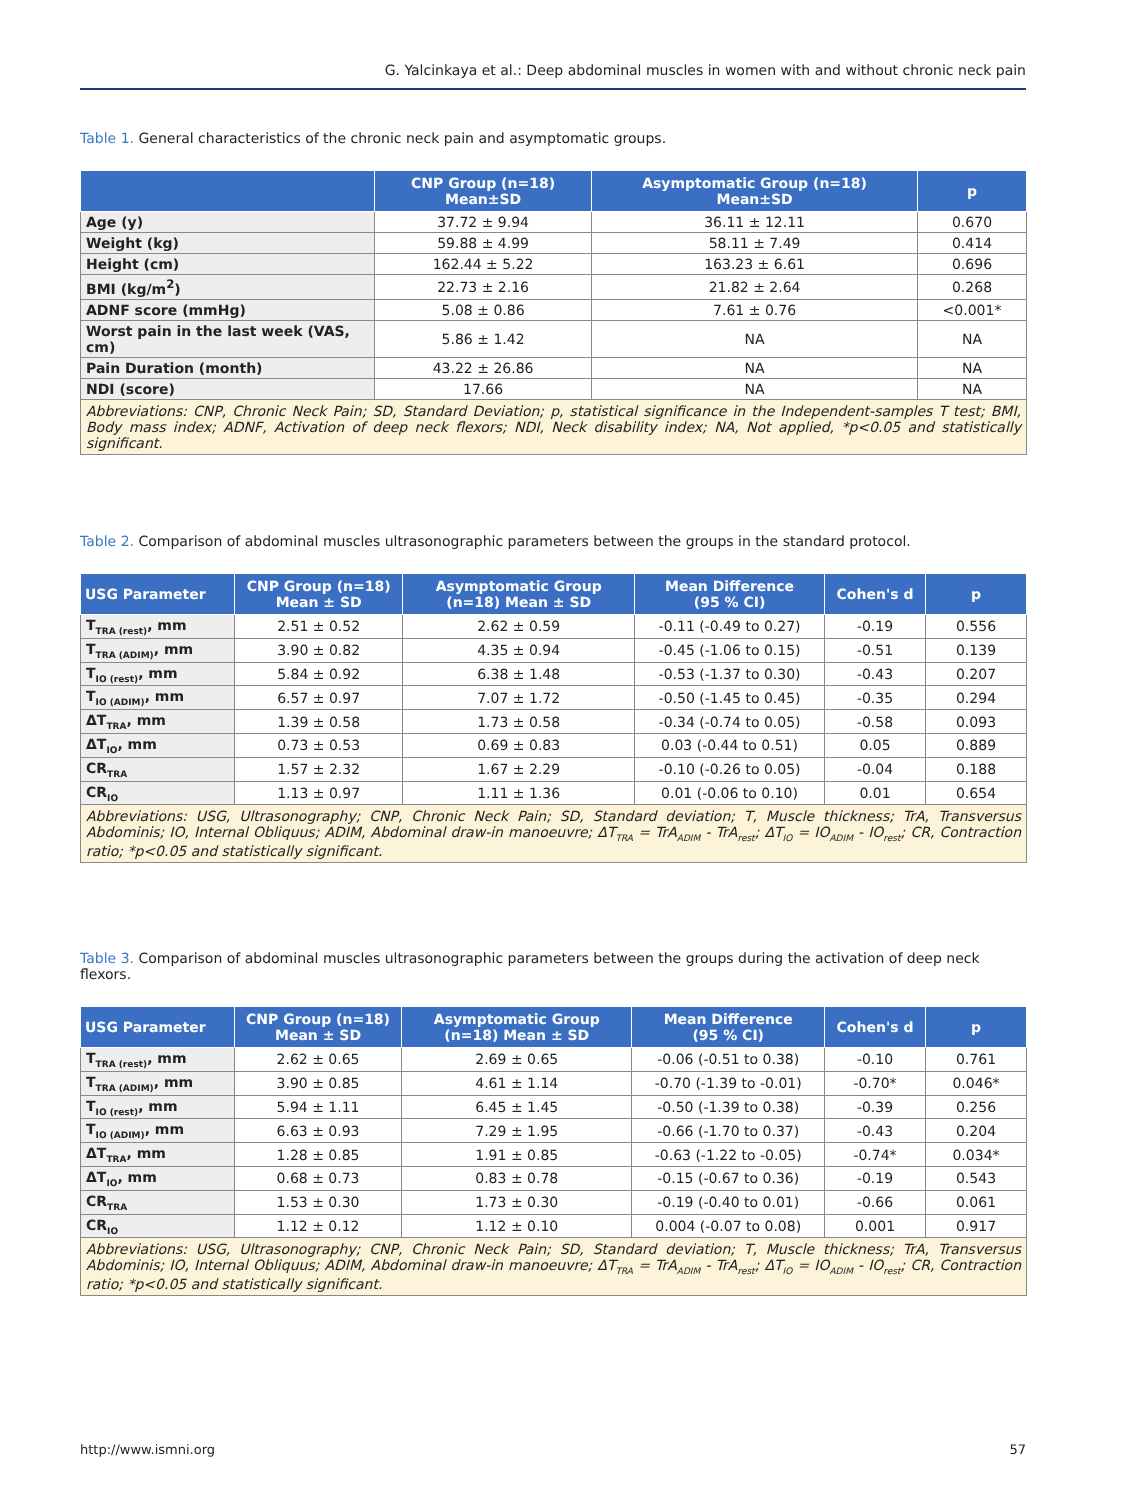G. Yalcinkaya et al.: Deep abdominal muscles in women with and without chronic neck pain
Table 1. General characteristics of the chronic neck pain and asymptomatic groups.
| | CNP Group (n=18) Mean±SD | Asymptomatic Group (n=18) Mean±SD | p |
| --- | --- | --- | --- |
| Age (y) | 37.72 ± 9.94 | 36.11 ± 12.11 | 0.670 |
| Weight (kg) | 59.88 ± 4.99 | 58.11 ± 7.49 | 0.414 |
| Height (cm) | 162.44 ± 5.22 | 163.23 ± 6.61 | 0.696 |
| BMI (kg/m<sup>2</sup>) | 22.73 ± 2.16 | 21.82 ± 2.64 | 0.268 |
| ADNF score (mmHg) | 5.08 ± 0.86 | 7.61 ± 0.76 | <0.001* |
| Worst pain in the last week (VAS, cm) | 5.86 ± 1.42 | NA | NA |
| Pain Duration (month) | 43.22 ± 26.86 | NA | NA |
| NDI (score) | 17.66 | NA | NA |
| Abbreviations: CNP, Chronic Neck Pain; SD, Standard Deviation; p, statistical significance in the Independent-samples T test; BMI, Body mass index; ADNF, Activation of deep neck flexors; NDI, Neck disability index; NA, Not applied, *p<0.05 and statistically significant. | | | |
Table 2. Comparison of abdominal muscles ultrasonographic parameters between the groups in the standard protocol.
| USG Parameter | CNP Group (n=18) Mean ± SD | Asymptomatic Group (n=18) Mean ± SD | Mean Difference (95 % CI) | Cohen's d | p |
| --- | --- | --- | --- | --- | --- |
| T<sub>TRA (rest)</sub>, mm | 2.51 ± 0.52 | 2.62 ± 0.59 | -0.11 (-0.49 to 0.27) | -0.19 | 0.556 |
| T<sub>TRA (ADIM)</sub>, mm | 3.90 ± 0.82 | 4.35 ± 0.94 | -0.45 (-1.06 to 0.15) | -0.51 | 0.139 |
| T<sub>IO (rest)</sub>, mm | 5.84 ± 0.92 | 6.38 ± 1.48 | -0.53 (-1.37 to 0.30) | -0.43 | 0.207 |
| T<sub>IO (ADIM)</sub>, mm | 6.57 ± 0.97 | 7.07 ± 1.72 | -0.50 (-1.45 to 0.45) | -0.35 | 0.294 |
| ΔT<sub>TRA</sub>, mm | 1.39 ± 0.58 | 1.73 ± 0.58 | -0.34 (-0.74 to 0.05) | -0.58 | 0.093 |
| ΔT<sub>IO</sub>, mm | 0.73 ± 0.53 | 0.69 ± 0.83 | 0.03 (-0.44 to 0.51) | 0.05 | 0.889 |
| CR<sub>TRA</sub> | 1.57 ± 2.32 | 1.67 ± 2.29 | -0.10 (-0.26 to 0.05) | -0.04 | 0.188 |
| CR<sub>IO</sub> | 1.13 ± 0.97 | 1.11 ± 1.36 | 0.01 (-0.06 to 0.10) | 0.01 | 0.654 |
| Abbreviations: USG, Ultrasonography; CNP, Chronic Neck Pain; SD, Standard deviation; T, Muscle thickness; TrA, Transversus Abdominis; IO, Internal Obliquus; ADIM, Abdominal draw-in manoeuvre; ΔT<sub>TRA</sub> = TrA<sub>ADIM</sub> - TrA<sub>rest</sub>; ΔT<sub>IO</sub> = IO<sub>ADIM</sub> - IO<sub>rest</sub>; CR, Contraction ratio; *p<0.05 and statistically significant. | | | | | |
Table 3. Comparison of abdominal muscles ultrasonographic parameters between the groups during the activation of deep neck flexors.
| USG Parameter | CNP Group (n=18) Mean ± SD | Asymptomatic Group (n=18) Mean ± SD | Mean Difference (95 % CI) | Cohen's d | p |
| --- | --- | --- | --- | --- | --- |
| T<sub>TRA (rest)</sub>, mm | 2.62 ± 0.65 | 2.69 ± 0.65 | -0.06 (-0.51 to 0.38) | -0.10 | 0.761 |
| T<sub>TRA (ADIM)</sub>, mm | 3.90 ± 0.85 | 4.61 ± 1.14 | -0.70 (-1.39 to -0.01) | -0.70* | 0.046* |
| T<sub>IO (rest)</sub>, mm | 5.94 ± 1.11 | 6.45 ± 1.45 | -0.50 (-1.39 to 0.38) | -0.39 | 0.256 |
| T<sub>IO (ADIM)</sub>, mm | 6.63 ± 0.93 | 7.29 ± 1.95 | -0.66 (-1.70 to 0.37) | -0.43 | 0.204 |
| ΔT<sub>TRA</sub>, mm | 1.28 ± 0.85 | 1.91 ± 0.85 | -0.63 (-1.22 to -0.05) | -0.74* | 0.034* |
| ΔT<sub>IO</sub>, mm | 0.68 ± 0.73 | 0.83 ± 0.78 | -0.15 (-0.67 to 0.36) | -0.19 | 0.543 |
| CR<sub>TRA</sub> | 1.53 ± 0.30 | 1.73 ± 0.30 | -0.19 (-0.40 to 0.01) | -0.66 | 0.061 |
| CR<sub>IO</sub> | 1.12 ± 0.12 | 1.12 ± 0.10 | 0.004 (-0.07 to 0.08) | 0.001 | 0.917 |
| Abbreviations: USG, Ultrasonography; CNP, Chronic Neck Pain; SD, Standard deviation; T, Muscle thickness; TrA, Transversus Abdominis; IO, Internal Obliquus; ADIM, Abdominal draw-in manoeuvre; ΔT<sub>TRA</sub> = TrA<sub>ADIM</sub> - TrA<sub>rest</sub>; ΔT<sub>IO</sub> = IO<sub>ADIM</sub> - IO<sub>rest</sub>; CR, Contraction ratio; *p<0.05 and statistically significant. | | | | | |
http://www.ismni.org 57